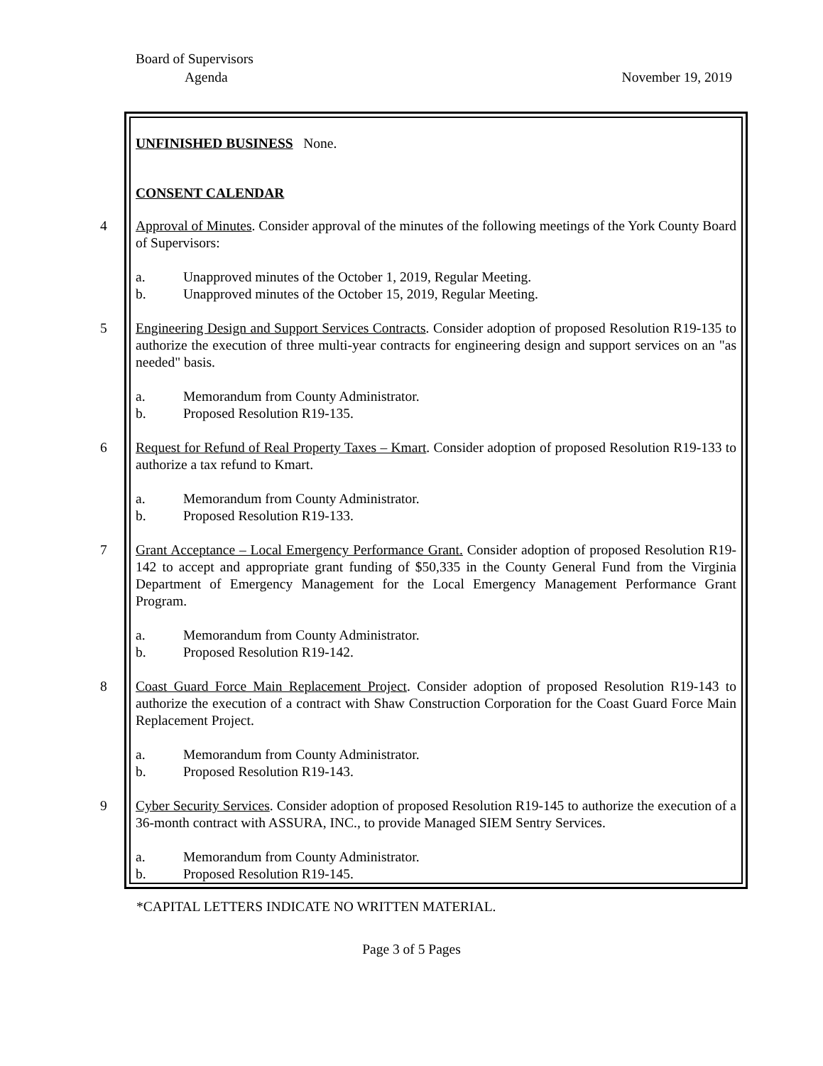Board of Supervisors
Agenda November 19, 2019
UNFINISHED BUSINESS None.
CONSENT CALENDAR
4 Approval of Minutes. Consider approval of the minutes of the following meetings of the York County Board of Supervisors:
a. Unapproved minutes of the October 1, 2019, Regular Meeting.
b. Unapproved minutes of the October 15, 2019, Regular Meeting.
5 Engineering Design and Support Services Contracts. Consider adoption of proposed Resolution R19-135 to authorize the execution of three multi-year contracts for engineering design and support services on an "as needed" basis.
a. Memorandum from County Administrator.
b. Proposed Resolution R19-135.
6 Request for Refund of Real Property Taxes – Kmart. Consider adoption of proposed Resolution R19-133 to authorize a tax refund to Kmart.
a. Memorandum from County Administrator.
b. Proposed Resolution R19-133.
7 Grant Acceptance – Local Emergency Performance Grant. Consider adoption of proposed Resolution R19-142 to accept and appropriate grant funding of $50,335 in the County General Fund from the Virginia Department of Emergency Management for the Local Emergency Management Performance Grant Program.
a. Memorandum from County Administrator.
b. Proposed Resolution R19-142.
8 Coast Guard Force Main Replacement Project. Consider adoption of proposed Resolution R19-143 to authorize the execution of a contract with Shaw Construction Corporation for the Coast Guard Force Main Replacement Project.
a. Memorandum from County Administrator.
b. Proposed Resolution R19-143.
9 Cyber Security Services. Consider adoption of proposed Resolution R19-145 to authorize the execution of a 36-month contract with ASSURA, INC., to provide Managed SIEM Sentry Services.
a. Memorandum from County Administrator.
b. Proposed Resolution R19-145.
*CAPITAL LETTERS INDICATE NO WRITTEN MATERIAL.
Page 3 of 5 Pages